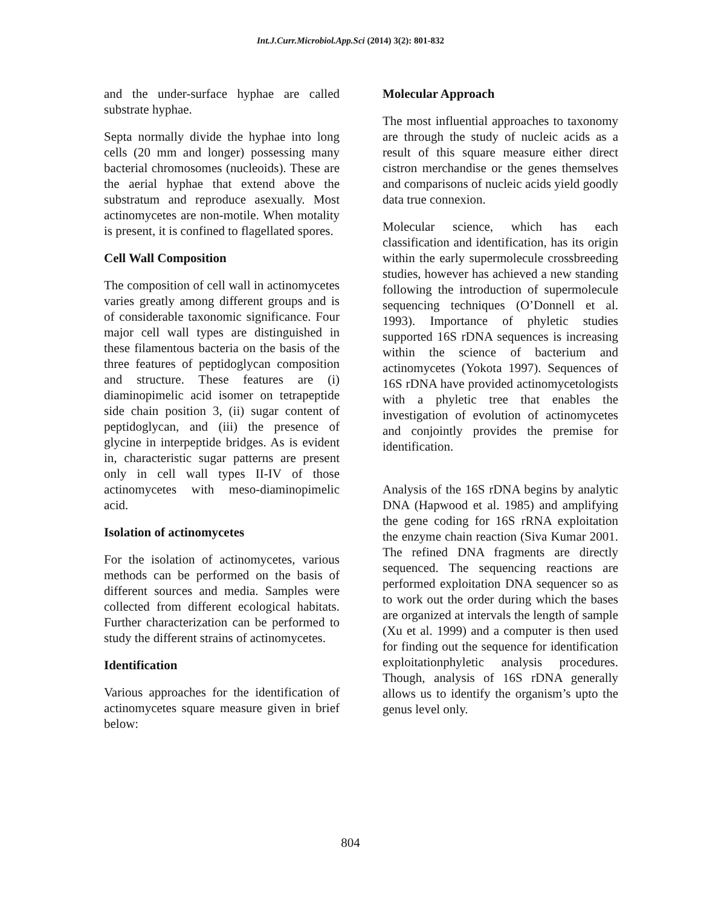Int.J.Curr.Microbiol.App.Sci (2014) 3(2): 801-832
and the under-surface hyphae are called substrate hyphae.
Septa normally divide the hyphae into long cells (20 mm and longer) possessing many bacterial chromosomes (nucleoids). These are the aerial hyphae that extend above the substratum and reproduce asexually. Most actinomycetes are non-motile. When motality is present, it is confined to flagellated spores.
Cell Wall Composition
The composition of cell wall in actinomycetes varies greatly among different groups and is of considerable taxonomic significance. Four major cell wall types are distinguished in these filamentous bacteria on the basis of the three features of peptidoglycan composition and structure. These features are (i) diaminopimelic acid isomer on tetrapeptide side chain position 3, (ii) sugar content of peptidoglycan, and (iii) the presence of glycine in interpeptide bridges. As is evident in, characteristic sugar patterns are present only in cell wall types II-IV of those actinomycetes with meso-diaminopimelic acid.
Isolation of actinomycetes
For the isolation of actinomycetes, various methods can be performed on the basis of different sources and media. Samples were collected from different ecological habitats. Further characterization can be performed to study the different strains of actinomycetes.
Identification
Various approaches for the identification of actinomycetes square measure given in brief below:
Molecular Approach
The most influential approaches to taxonomy are through the study of nucleic acids as a result of this square measure either direct cistron merchandise or the genes themselves and comparisons of nucleic acids yield goodly data true connexion.
Molecular science, which has each classification and identification, has its origin within the early supermolecule crossbreeding studies, however has achieved a new standing following the introduction of supermolecule sequencing techniques (O’Donnell et al. 1993). Importance of phyletic studies supported 16S rDNA sequences is increasing within the science of bacterium and actinomycetes (Yokota 1997). Sequences of 16S rDNA have provided actinomycetologists with a phyletic tree that enables the investigation of evolution of actinomycetes and conjointly provides the premise for identification.
Analysis of the 16S rDNA begins by analytic DNA (Hapwood et al. 1985) and amplifying the gene coding for 16S rRNA exploitation the enzyme chain reaction (Siva Kumar 2001. The refined DNA fragments are directly sequenced. The sequencing reactions are performed exploitation DNA sequencer so as to work out the order during which the bases are organized at intervals the length of sample (Xu et al. 1999) and a computer is then used for finding out the sequence for identification exploitationphyletic analysis procedures. Though, analysis of 16S rDNA generally allows us to identify the organism’s upto the genus level only.
804